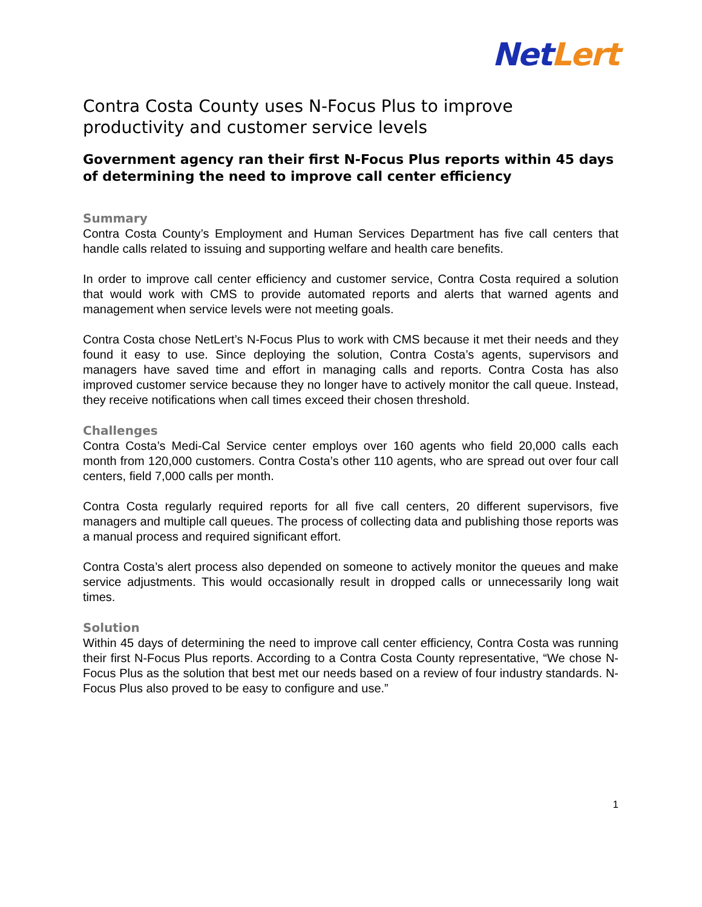Net Lert
Contra Costa County uses N-Focus Plus to improve productivity and customer service levels
Government agency ran their first N-Focus Plus reports within 45 days of determining the need to improve call center efficiency
Summary
Contra Costa County’s Employment and Human Services Department has five call centers that handle calls related to issuing and supporting welfare and health care benefits.
In order to improve call center efficiency and customer service, Contra Costa required a solution that would work with CMS to provide automated reports and alerts that warned agents and management when service levels were not meeting goals.
Contra Costa chose NetLert’s N-Focus Plus to work with CMS because it met their needs and they found it easy to use. Since deploying the solution, Contra Costa’s agents, supervisors and managers have saved time and effort in managing calls and reports. Contra Costa has also improved customer service because they no longer have to actively monitor the call queue. Instead, they receive notifications when call times exceed their chosen threshold.
Challenges
Contra Costa’s Medi-Cal Service center employs over 160 agents who field 20,000 calls each month from 120,000 customers. Contra Costa’s other 110 agents, who are spread out over four call centers, field 7,000 calls per month.
Contra Costa regularly required reports for all five call centers, 20 different supervisors, five managers and multiple call queues. The process of collecting data and publishing those reports was a manual process and required significant effort.
Contra Costa’s alert process also depended on someone to actively monitor the queues and make service adjustments. This would occasionally result in dropped calls or unnecessarily long wait times.
Solution
Within 45 days of determining the need to improve call center efficiency, Contra Costa was running their first N-Focus Plus reports. According to a Contra Costa County representative, “We chose N-Focus Plus as the solution that best met our needs based on a review of four industry standards. N-Focus Plus also proved to be easy to configure and use.”
1